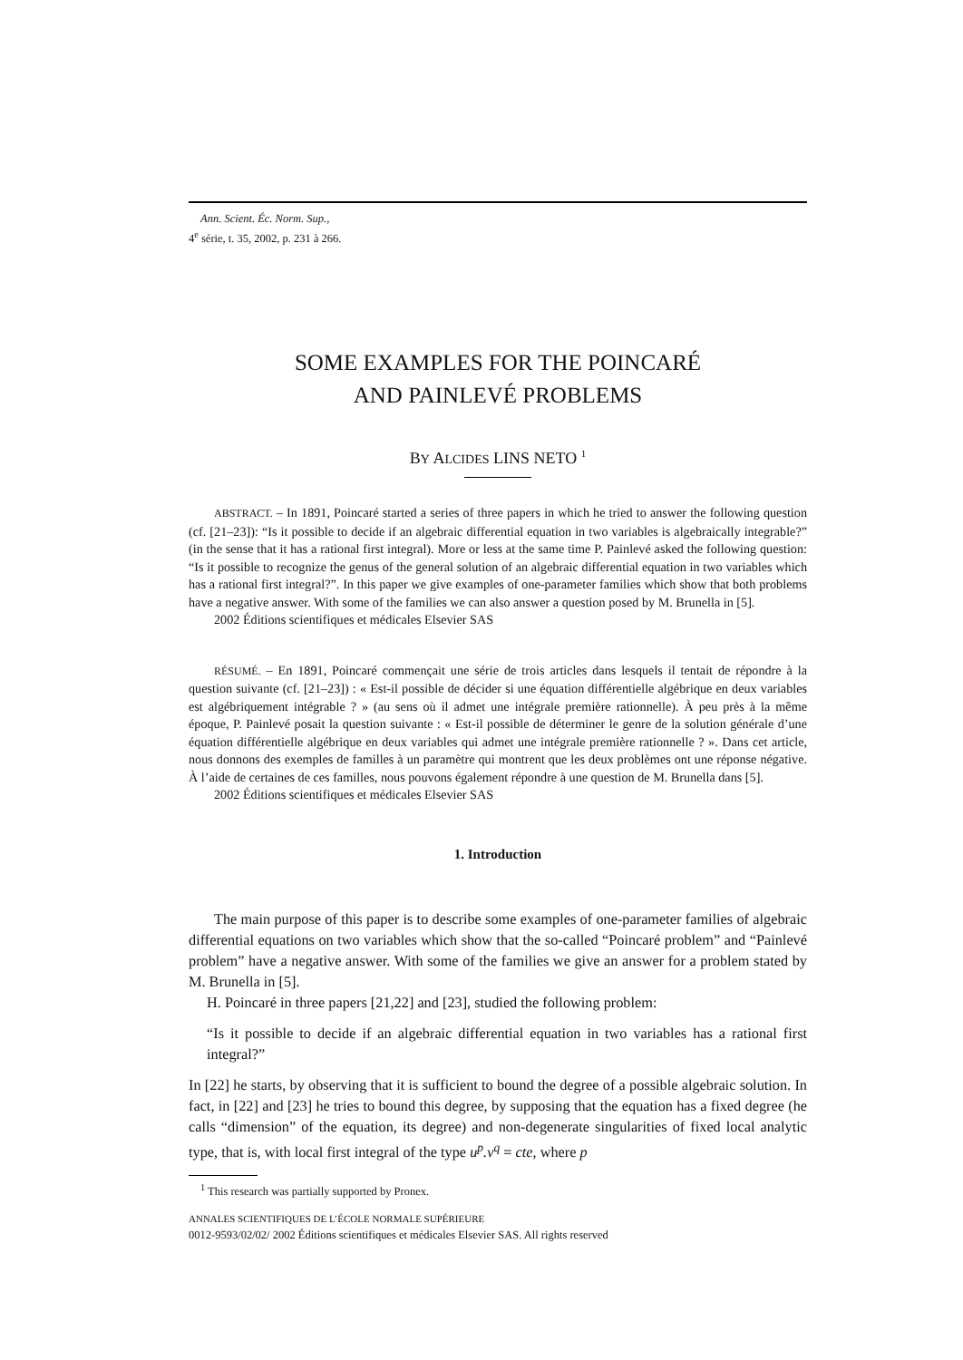Ann. Scient. Éc. Norm. Sup.,
4<sup>e</sup> série, t. 35, 2002, p. 231 à 266.
SOME EXAMPLES FOR THE POINCARÉ
AND PAINLEVÉ PROBLEMS
BY ALCIDES LINS NETO <sup>1</sup>
ABSTRACT. – In 1891, Poincaré started a series of three papers in which he tried to answer the following question (cf. [21–23]): “Is it possible to decide if an algebraic differential equation in two variables is algebraically integrable?” (in the sense that it has a rational first integral). More or less at the same time P. Painlevé asked the following question: “Is it possible to recognize the genus of the general solution of an algebraic differential equation in two variables which has a rational first integral?”. In this paper we give examples of one-parameter families which show that both problems have a negative answer. With some of the families we can also answer a question posed by M. Brunella in [5].
2002 Éditions scientifiques et médicales Elsevier SAS
RÉSUMÉ. – En 1891, Poincaré commençait une série de trois articles dans lesquels il tentait de répondre à la question suivante (cf. [21–23]) : « Est-il possible de décider si une équation différentielle algébrique en deux variables est algébriquement intégrable ? » (au sens où il admet une intégrale première rationnelle). À peu près à la même époque, P. Painlevé posait la question suivante : « Est-il possible de déterminer le genre de la solution générale d’une équation différentielle algébrique en deux variables qui admet une intégrale première rationnelle ? ». Dans cet article, nous donnons des exemples de familles à un paramètre qui montrent que les deux problèmes ont une réponse négative. À l’aide de certaines de ces familles, nous pouvons également répondre à une question de M. Brunella dans [5].
2002 Éditions scientifiques et médicales Elsevier SAS
1. Introduction
The main purpose of this paper is to describe some examples of one-parameter families of algebraic differential equations on two variables which show that the so-called “Poincaré problem” and “Painlevé problem” have a negative answer. With some of the families we give an answer for a problem stated by M. Brunella in [5].
H. Poincaré in three papers [21,22] and [23], studied the following problem:
“Is it possible to decide if an algebraic differential equation in two variables has a rational first integral?”
In [22] he starts, by observing that it is sufficient to bound the degree of a possible algebraic solution. In fact, in [22] and [23] he tries to bound this degree, by supposing that the equation has a fixed degree (he calls “dimension” of the equation, its degree) and non-degenerate singularities of fixed local analytic type, that is, with local first integral of the type u<sup>p</sup>.v<sup>q</sup> = cte, where p
<sup>1</sup> This research was partially supported by Pronex.
ANNALES SCIENTIFIQUES DE L’ÉCOLE NORMALE SUPÉRIEURE
0012-9593/02/02/ 2002 Éditions scientifiques et médicales Elsevier SAS. All rights reserved